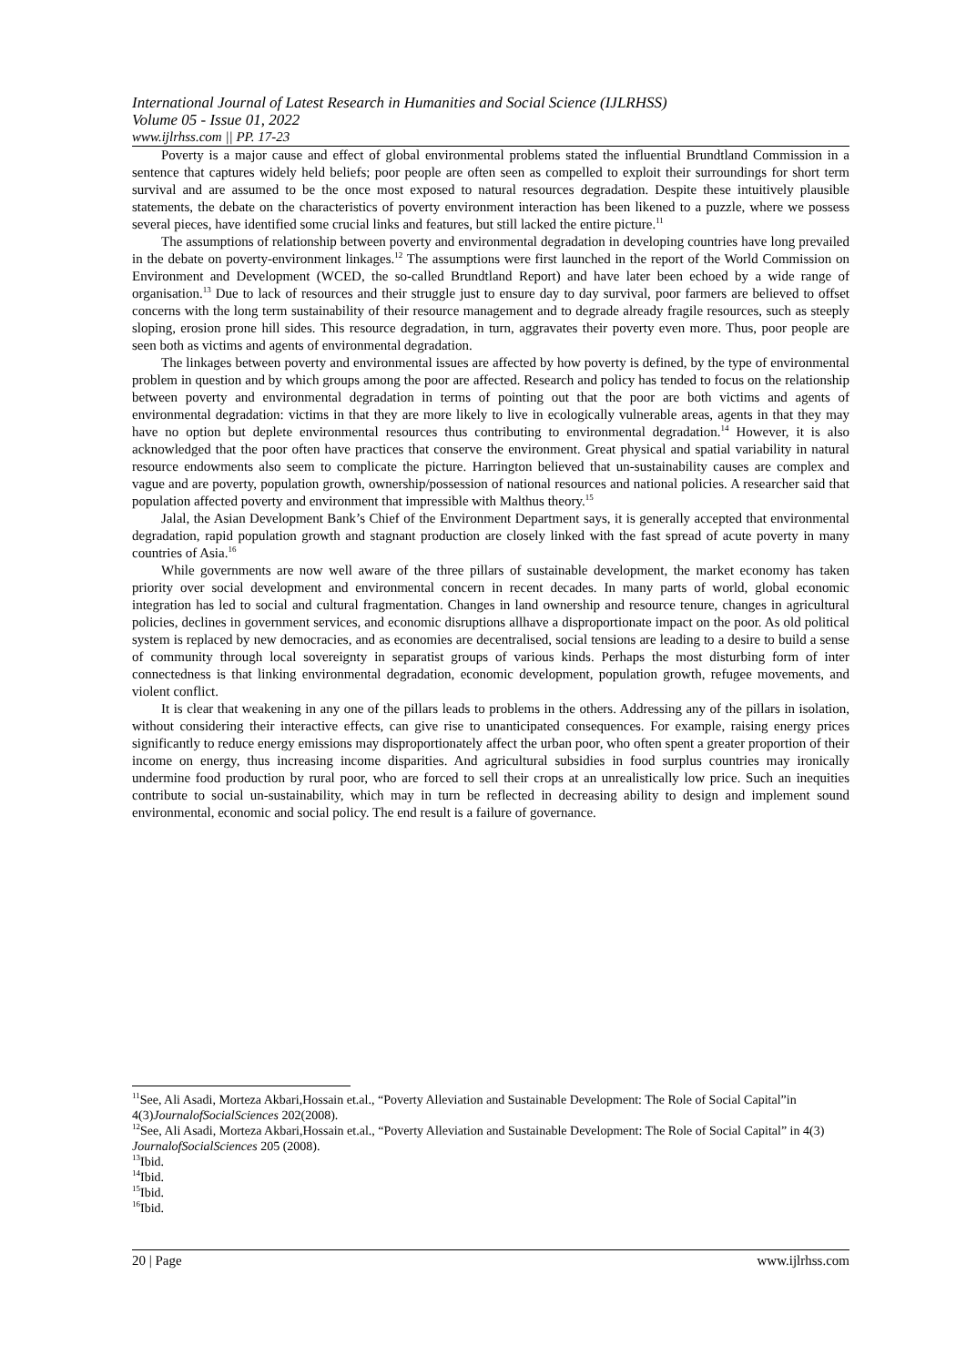International Journal of Latest Research in Humanities and Social Science (IJLRHSS)
Volume 05 - Issue 01, 2022
www.ijlrhss.com || PP. 17-23
Poverty is a major cause and effect of global environmental problems stated the influential Brundtland Commission in a sentence that captures widely held beliefs; poor people are often seen as compelled to exploit their surroundings for short term survival and are assumed to be the once most exposed to natural resources degradation. Despite these intuitively plausible statements, the debate on the characteristics of poverty environment interaction has been likened to a puzzle, where we possess several pieces, have identified some crucial links and features, but still lacked the entire picture.<sup>11</sup>
The assumptions of relationship between poverty and environmental degradation in developing countries have long prevailed in the debate on poverty-environment linkages.<sup>12</sup> The assumptions were first launched in the report of the World Commission on Environment and Development (WCED, the so-called Brundtland Report) and have later been echoed by a wide range of organisation.<sup>13</sup> Due to lack of resources and their struggle just to ensure day to day survival, poor farmers are believed to offset concerns with the long term sustainability of their resource management and to degrade already fragile resources, such as steeply sloping, erosion prone hill sides. This resource degradation, in turn, aggravates their poverty even more. Thus, poor people are seen both as victims and agents of environmental degradation.
The linkages between poverty and environmental issues are affected by how poverty is defined, by the type of environmental problem in question and by which groups among the poor are affected. Research and policy has tended to focus on the relationship between poverty and environmental degradation in terms of pointing out that the poor are both victims and agents of environmental degradation: victims in that they are more likely to live in ecologically vulnerable areas, agents in that they may have no option but deplete environmental resources thus contributing to environmental degradation.<sup>14</sup> However, it is also acknowledged that the poor often have practices that conserve the environment. Great physical and spatial variability in natural resource endowments also seem to complicate the picture. Harrington believed that un-sustainability causes are complex and vague and are poverty, population growth, ownership/possession of national resources and national policies. A researcher said that population affected poverty and environment that impressible with Malthus theory.<sup>15</sup>
Jalal, the Asian Development Bank’s Chief of the Environment Department says, it is generally accepted that environmental degradation, rapid population growth and stagnant production are closely linked with the fast spread of acute poverty in many countries of Asia.<sup>16</sup>
While governments are now well aware of the three pillars of sustainable development, the market economy has taken priority over social development and environmental concern in recent decades. In many parts of world, global economic integration has led to social and cultural fragmentation. Changes in land ownership and resource tenure, changes in agricultural policies, declines in government services, and economic disruptions allhave a disproportionate impact on the poor. As old political system is replaced by new democracies, and as economies are decentralised, social tensions are leading to a desire to build a sense of community through local sovereignty in separatist groups of various kinds. Perhaps the most disturbing form of inter connectedness is that linking environmental degradation, economic development, population growth, refugee movements, and violent conflict.
It is clear that weakening in any one of the pillars leads to problems in the others. Addressing any of the pillars in isolation, without considering their interactive effects, can give rise to unanticipated consequences. For example, raising energy prices significantly to reduce energy emissions may disproportionately affect the urban poor, who often spent a greater proportion of their income on energy, thus increasing income disparities. And agricultural subsidies in food surplus countries may ironically undermine food production by rural poor, who are forced to sell their crops at an unrealistically low price. Such an inequities contribute to social un-sustainability, which may in turn be reflected in decreasing ability to design and implement sound environmental, economic and social policy. The end result is a failure of governance.
<sup>11</sup> See, Ali Asadi, Morteza Akbari,Hossain et.al., “Poverty Alleviation and Sustainable Development: The Role of Social Capital”in 4(3)JournalofSocialSciences 202(2008).
<sup>12</sup> See, Ali Asadi, Morteza Akbari,Hossain et.al., “Poverty Alleviation and Sustainable Development: The Role of Social Capital” in 4(3) JournalofSocialSciences 205 (2008).
<sup>13</sup> Ibid.
<sup>14</sup> Ibid.
<sup>15</sup> Ibid.
<sup>16</sup> Ibid.
20 | Page www.ijlrhss.com